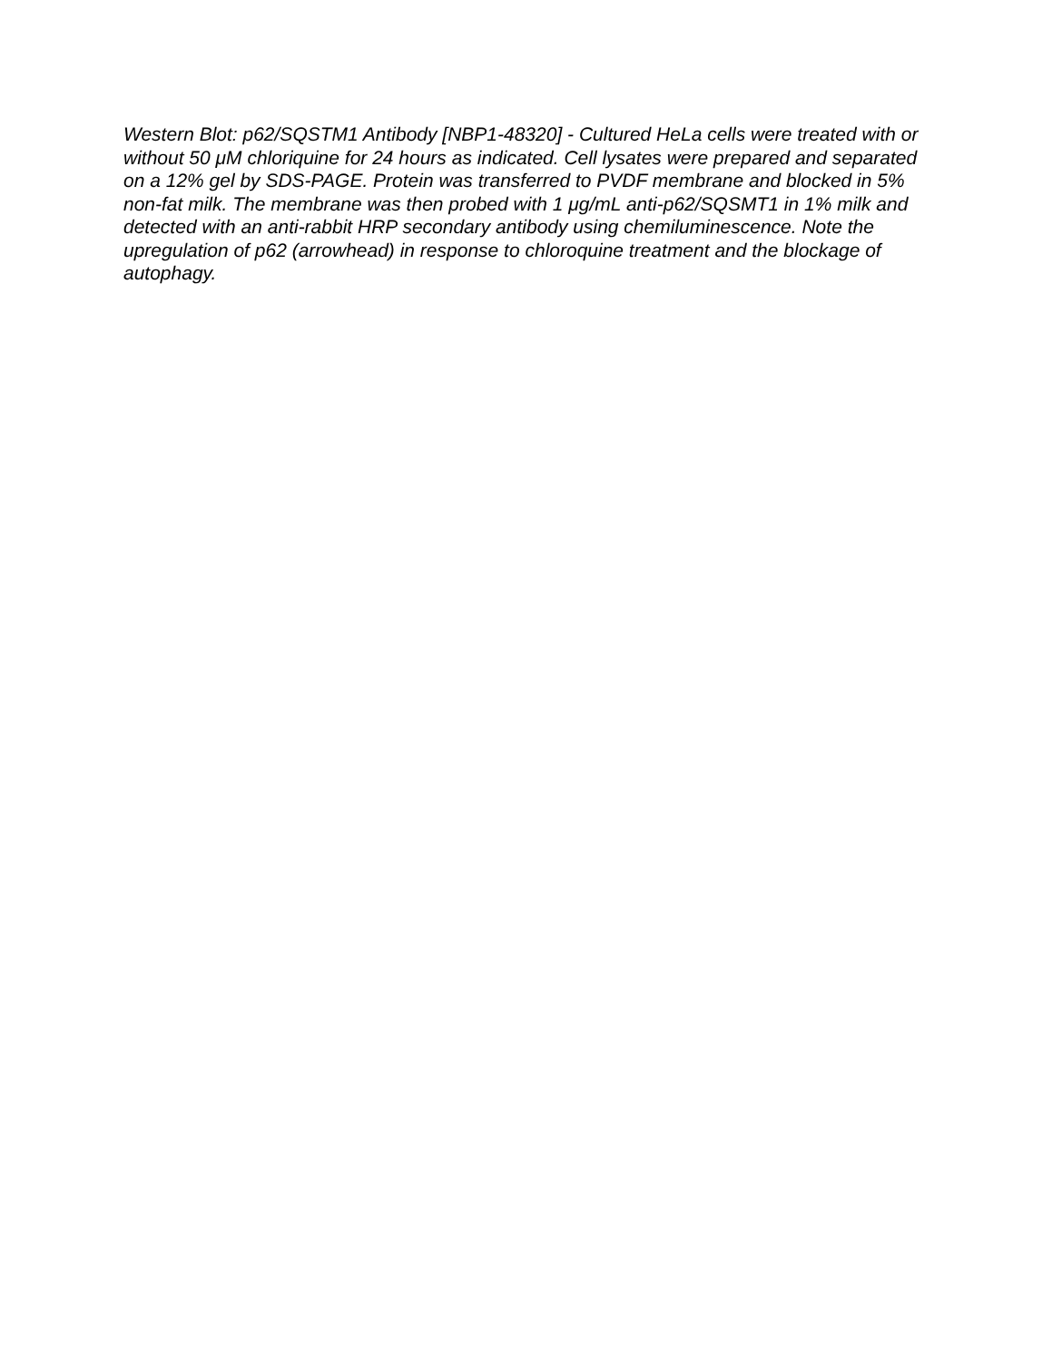Western Blot: p62/SQSTM1 Antibody [NBP1-48320] - Cultured HeLa cells were treated with or without 50 μM chloriquine for 24 hours as indicated. Cell lysates were prepared and separated on a 12% gel by SDS-PAGE. Protein was transferred to PVDF membrane and blocked in 5% non-fat milk. The membrane was then probed with 1 μg/mL anti-p62/SQSMT1 in 1% milk and detected with an anti-rabbit HRP secondary antibody using chemiluminescence. Note the upregulation of p62 (arrowhead) in response to chloroquine treatment and the blockage of autophagy.